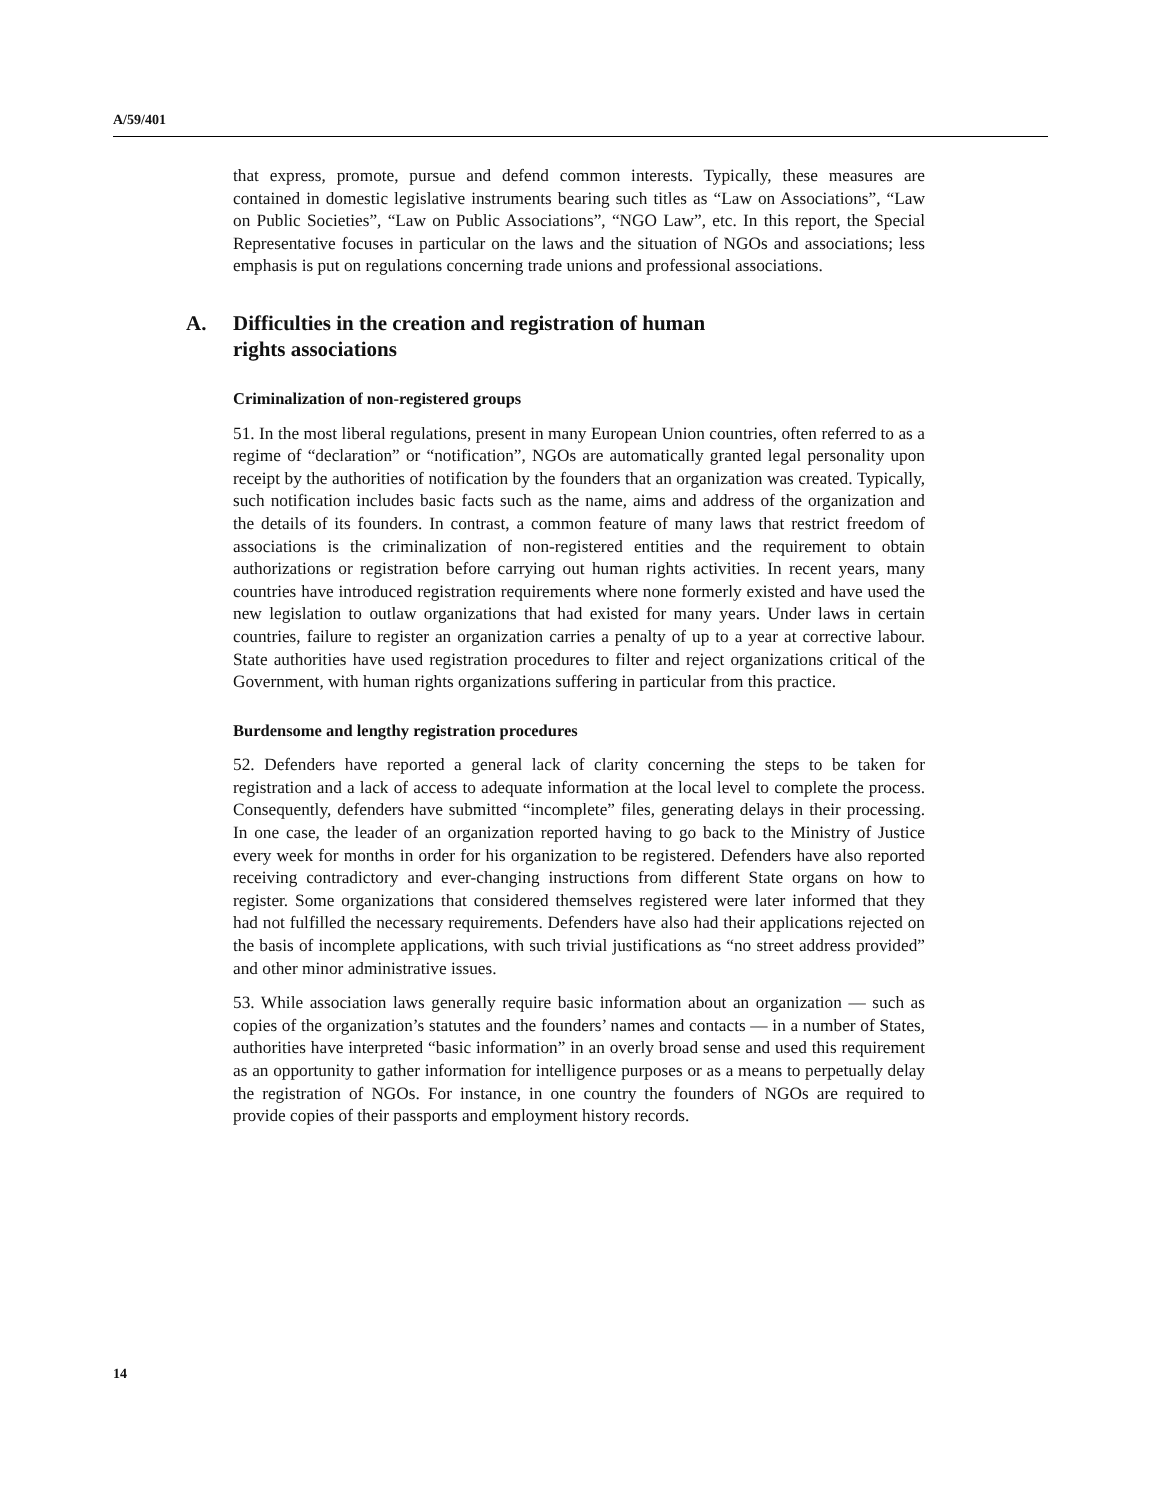A/59/401
that express, promote, pursue and defend common interests. Typically, these measures are contained in domestic legislative instruments bearing such titles as “Law on Associations”, “Law on Public Societies”, “Law on Public Associations”, “NGO Law”, etc. In this report, the Special Representative focuses in particular on the laws and the situation of NGOs and associations; less emphasis is put on regulations concerning trade unions and professional associations.
A. Difficulties in the creation and registration of human
rights associations
Criminalization of non-registered groups
51. In the most liberal regulations, present in many European Union countries, often referred to as a regime of “declaration” or “notification”, NGOs are automatically granted legal personality upon receipt by the authorities of notification by the founders that an organization was created. Typically, such notification includes basic facts such as the name, aims and address of the organization and the details of its founders. In contrast, a common feature of many laws that restrict freedom of associations is the criminalization of non-registered entities and the requirement to obtain authorizations or registration before carrying out human rights activities. In recent years, many countries have introduced registration requirements where none formerly existed and have used the new legislation to outlaw organizations that had existed for many years. Under laws in certain countries, failure to register an organization carries a penalty of up to a year at corrective labour. State authorities have used registration procedures to filter and reject organizations critical of the Government, with human rights organizations suffering in particular from this practice.
Burdensome and lengthy registration procedures
52. Defenders have reported a general lack of clarity concerning the steps to be taken for registration and a lack of access to adequate information at the local level to complete the process. Consequently, defenders have submitted “incomplete” files, generating delays in their processing. In one case, the leader of an organization reported having to go back to the Ministry of Justice every week for months in order for his organization to be registered. Defenders have also reported receiving contradictory and ever-changing instructions from different State organs on how to register. Some organizations that considered themselves registered were later informed that they had not fulfilled the necessary requirements. Defenders have also had their applications rejected on the basis of incomplete applications, with such trivial justifications as “no street address provided” and other minor administrative issues.
53. While association laws generally require basic information about an organization — such as copies of the organization’s statutes and the founders’ names and contacts — in a number of States, authorities have interpreted “basic information” in an overly broad sense and used this requirement as an opportunity to gather information for intelligence purposes or as a means to perpetually delay the registration of NGOs. For instance, in one country the founders of NGOs are required to provide copies of their passports and employment history records.
14